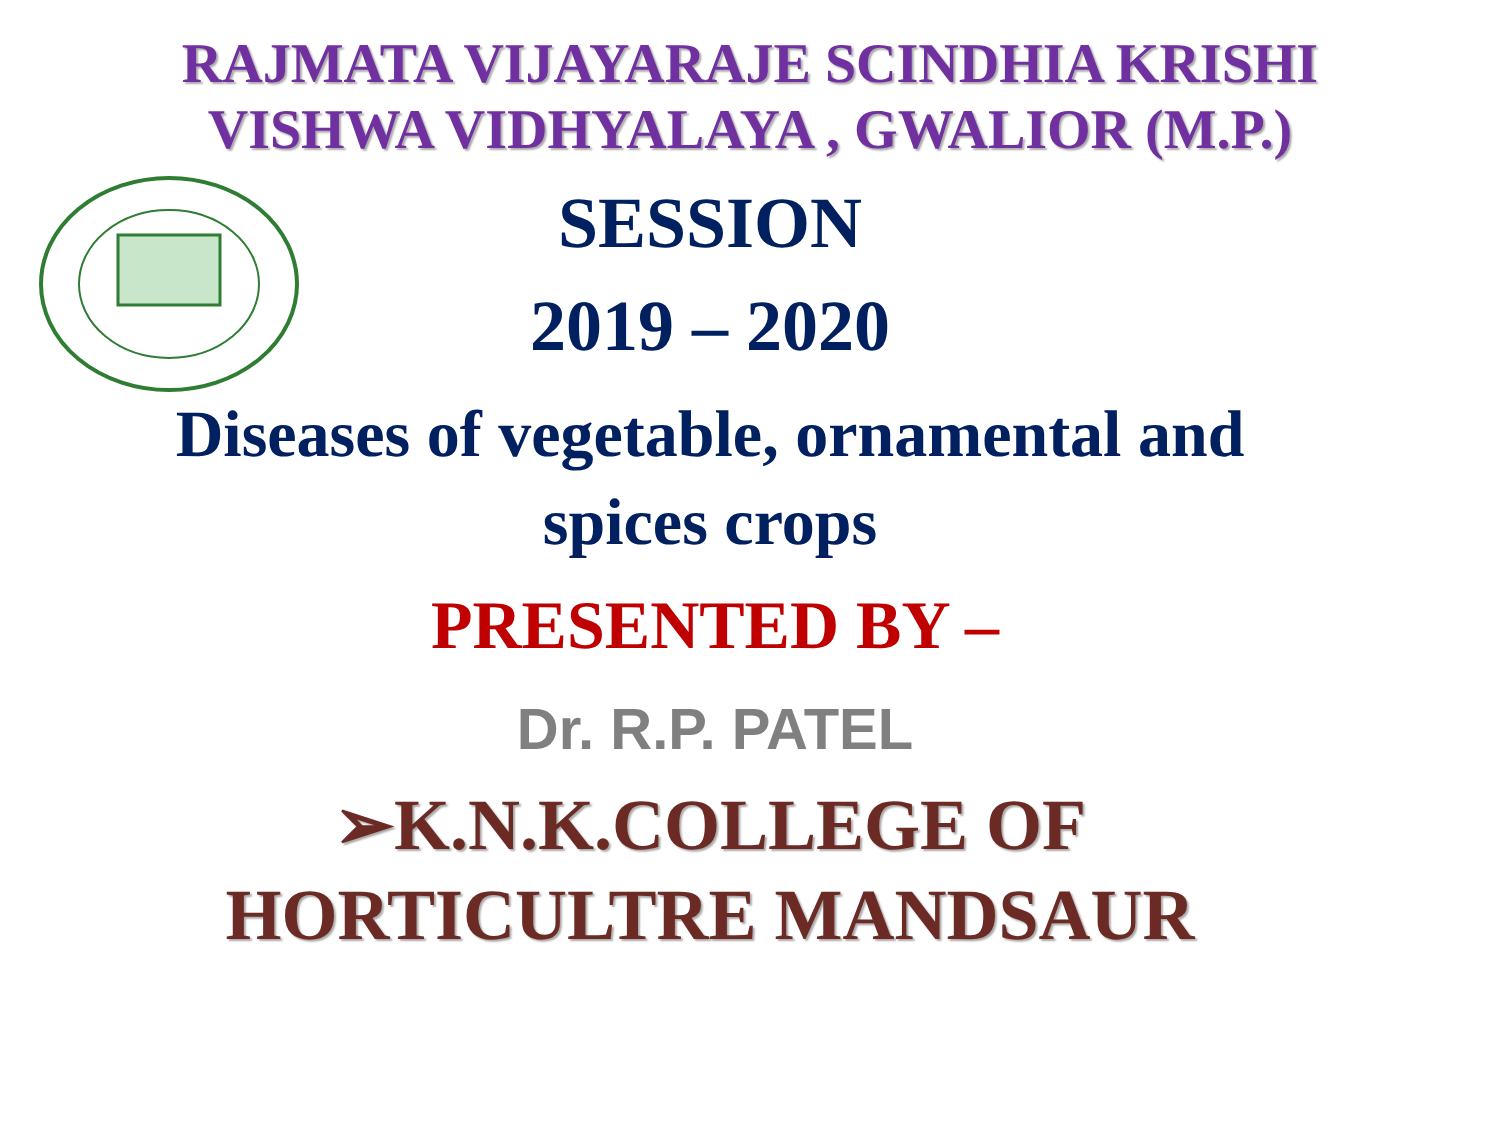RAJMATA VIJAYARAJE SCINDHIA KRISHI
VISHWA VIDHYALAYA , GWALIOR (M.P.)
SESSION
2019 – 2020
Diseases of vegetable, ornamental and
spices crops
PRESENTED BY –
Dr. R.P. PATEL
➢K.N.K.COLLEGE OF
HORTICULTRE MANDSAUR